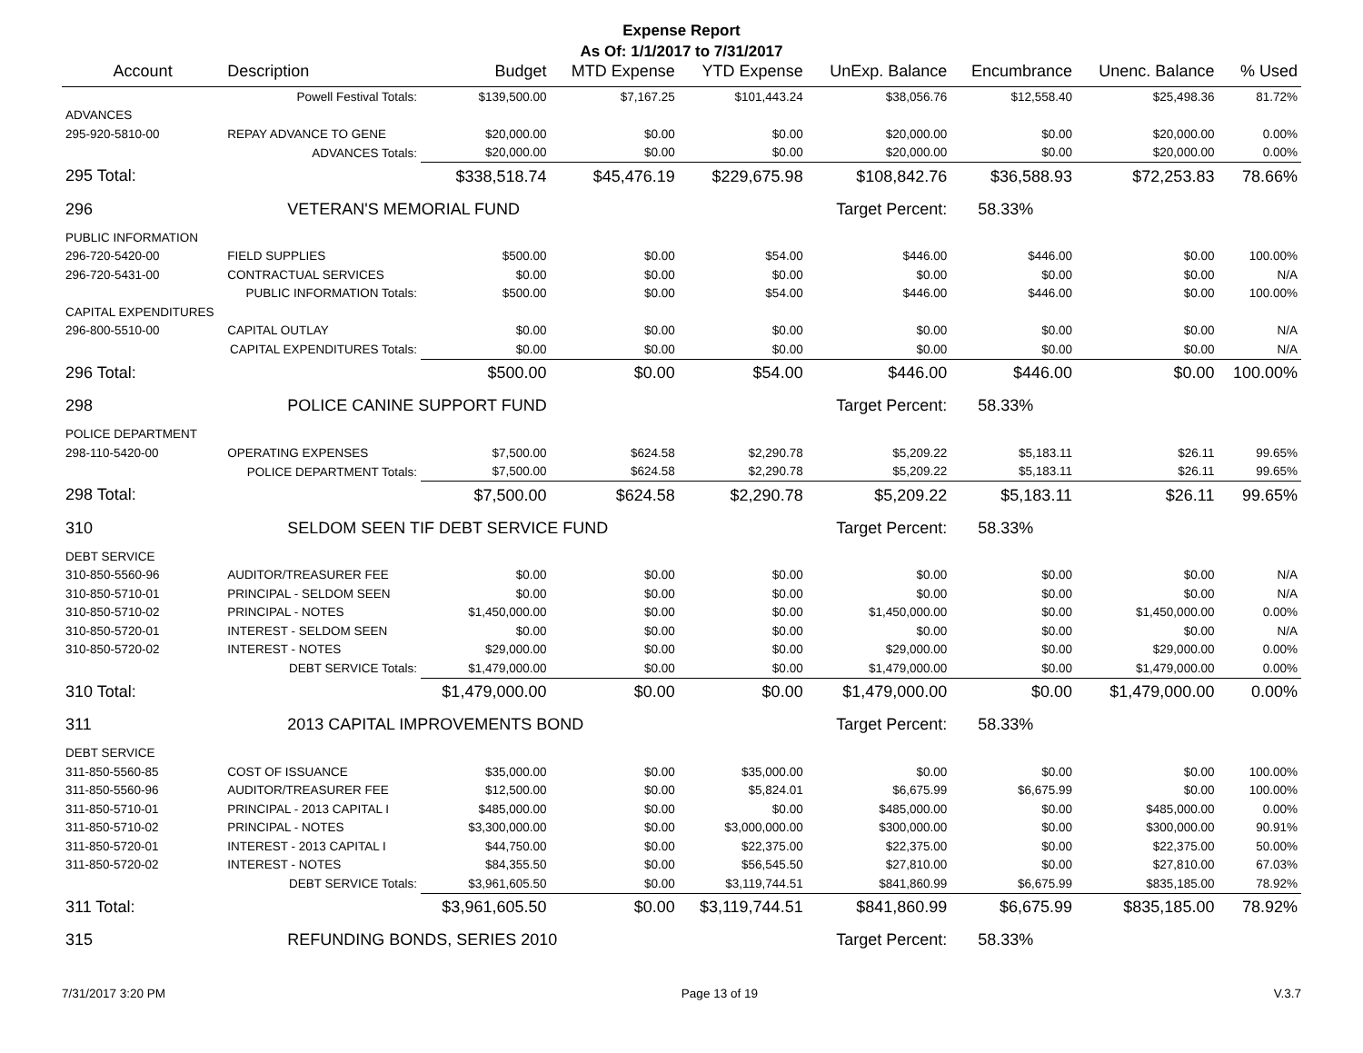Expense Report
As Of: 1/1/2017 to 7/31/2017
| Account | Description | Budget | MTD Expense | YTD Expense | UnExp. Balance | Encumbrance | Unenc. Balance | % Used |
| --- | --- | --- | --- | --- | --- | --- | --- | --- |
| | Powell Festival Totals: | $139,500.00 | $7,167.25 | $101,443.24 | $38,056.76 | $12,558.40 | $25,498.36 | 81.72% |
| ADVANCES | | | | | | | | |
| 295-920-5810-00 | REPAY ADVANCE TO GENE | $20,000.00 | $0.00 | $0.00 | $20,000.00 | $0.00 | $20,000.00 | 0.00% |
| | ADVANCES Totals: | $20,000.00 | $0.00 | $0.00 | $20,000.00 | $0.00 | $20,000.00 | 0.00% |
| 295 Total: | | $338,518.74 | $45,476.19 | $229,675.98 | $108,842.76 | $36,588.93 | $72,253.83 | 78.66% |
| 296 | VETERAN'S MEMORIAL FUND | | | | Target Percent: | 58.33% | | |
| PUBLIC INFORMATION | | | | | | | | |
| 296-720-5420-00 | FIELD SUPPLIES | $500.00 | $0.00 | $54.00 | $446.00 | $446.00 | $0.00 | 100.00% |
| 296-720-5431-00 | CONTRACTUAL SERVICES | $0.00 | $0.00 | $0.00 | $0.00 | $0.00 | $0.00 | N/A |
| PUBLIC INFORMATION Totals: | | $500.00 | $0.00 | $54.00 | $446.00 | $446.00 | $0.00 | 100.00% |
| CAPITAL EXPENDITURES | | | | | | | | |
| 296-800-5510-00 | CAPITAL OUTLAY | $0.00 | $0.00 | $0.00 | $0.00 | $0.00 | $0.00 | N/A |
| CAPITAL EXPENDITURES Totals: | | $0.00 | $0.00 | $0.00 | $0.00 | $0.00 | $0.00 | N/A |
| 296 Total: | | $500.00 | $0.00 | $54.00 | $446.00 | $446.00 | $0.00 | 100.00% |
| 298 | POLICE CANINE SUPPORT FUND | | | | Target Percent: | 58.33% | | |
| POLICE DEPARTMENT | | | | | | | | |
| 298-110-5420-00 | OPERATING EXPENSES | $7,500.00 | $624.58 | $2,290.78 | $5,209.22 | $5,183.11 | $26.11 | 99.65% |
| POLICE DEPARTMENT Totals: | | $7,500.00 | $624.58 | $2,290.78 | $5,209.22 | $5,183.11 | $26.11 | 99.65% |
| 298 Total: | | $7,500.00 | $624.58 | $2,290.78 | $5,209.22 | $5,183.11 | $26.11 | 99.65% |
| 310 | SELDOM SEEN TIF DEBT SERVICE FUND | | | | Target Percent: | 58.33% | | |
| DEBT SERVICE | | | | | | | | |
| 310-850-5560-96 | AUDITOR/TREASURER FEE | $0.00 | $0.00 | $0.00 | $0.00 | $0.00 | $0.00 | N/A |
| 310-850-5710-01 | PRINCIPAL - SELDOM SEEN | $0.00 | $0.00 | $0.00 | $0.00 | $0.00 | $0.00 | N/A |
| 310-850-5710-02 | PRINCIPAL - NOTES | $1,450,000.00 | $0.00 | $0.00 | $1,450,000.00 | $0.00 | $1,450,000.00 | 0.00% |
| 310-850-5720-01 | INTEREST - SELDOM SEEN | $0.00 | $0.00 | $0.00 | $0.00 | $0.00 | $0.00 | N/A |
| 310-850-5720-02 | INTEREST - NOTES | $29,000.00 | $0.00 | $0.00 | $29,000.00 | $0.00 | $29,000.00 | 0.00% |
| | DEBT SERVICE Totals: | $1,479,000.00 | $0.00 | $0.00 | $1,479,000.00 | $0.00 | $1,479,000.00 | 0.00% |
| 310 Total: | | $1,479,000.00 | $0.00 | $0.00 | $1,479,000.00 | $0.00 | $1,479,000.00 | 0.00% |
| 311 | 2013 CAPITAL IMPROVEMENTS BOND | | | | Target Percent: | 58.33% | | |
| DEBT SERVICE | | | | | | | | |
| 311-850-5560-85 | COST OF ISSUANCE | $35,000.00 | $0.00 | $35,000.00 | $0.00 | $0.00 | $0.00 | 100.00% |
| 311-850-5560-96 | AUDITOR/TREASURER FEE | $12,500.00 | $0.00 | $5,824.01 | $6,675.99 | $6,675.99 | $0.00 | 100.00% |
| 311-850-5710-01 | PRINCIPAL - 2013 CAPITAL I | $485,000.00 | $0.00 | $0.00 | $485,000.00 | $0.00 | $485,000.00 | 0.00% |
| 311-850-5710-02 | PRINCIPAL - NOTES | $3,300,000.00 | $0.00 | $3,000,000.00 | $300,000.00 | $0.00 | $300,000.00 | 90.91% |
| 311-850-5720-01 | INTEREST - 2013 CAPITAL I | $44,750.00 | $0.00 | $22,375.00 | $22,375.00 | $0.00 | $22,375.00 | 50.00% |
| 311-850-5720-02 | INTEREST - NOTES | $84,355.50 | $0.00 | $56,545.50 | $27,810.00 | $0.00 | $27,810.00 | 67.03% |
| | DEBT SERVICE Totals: | $3,961,605.50 | $0.00 | $3,119,744.51 | $841,860.99 | $6,675.99 | $835,185.00 | 78.92% |
| 311 Total: | | $3,961,605.50 | $0.00 | $3,119,744.51 | $841,860.99 | $6,675.99 | $835,185.00 | 78.92% |
| 315 | REFUNDING BONDS, SERIES 2010 | | | | Target Percent: | 58.33% | | |
7/31/2017 3:20 PM Page 13 of 19 V.3.7